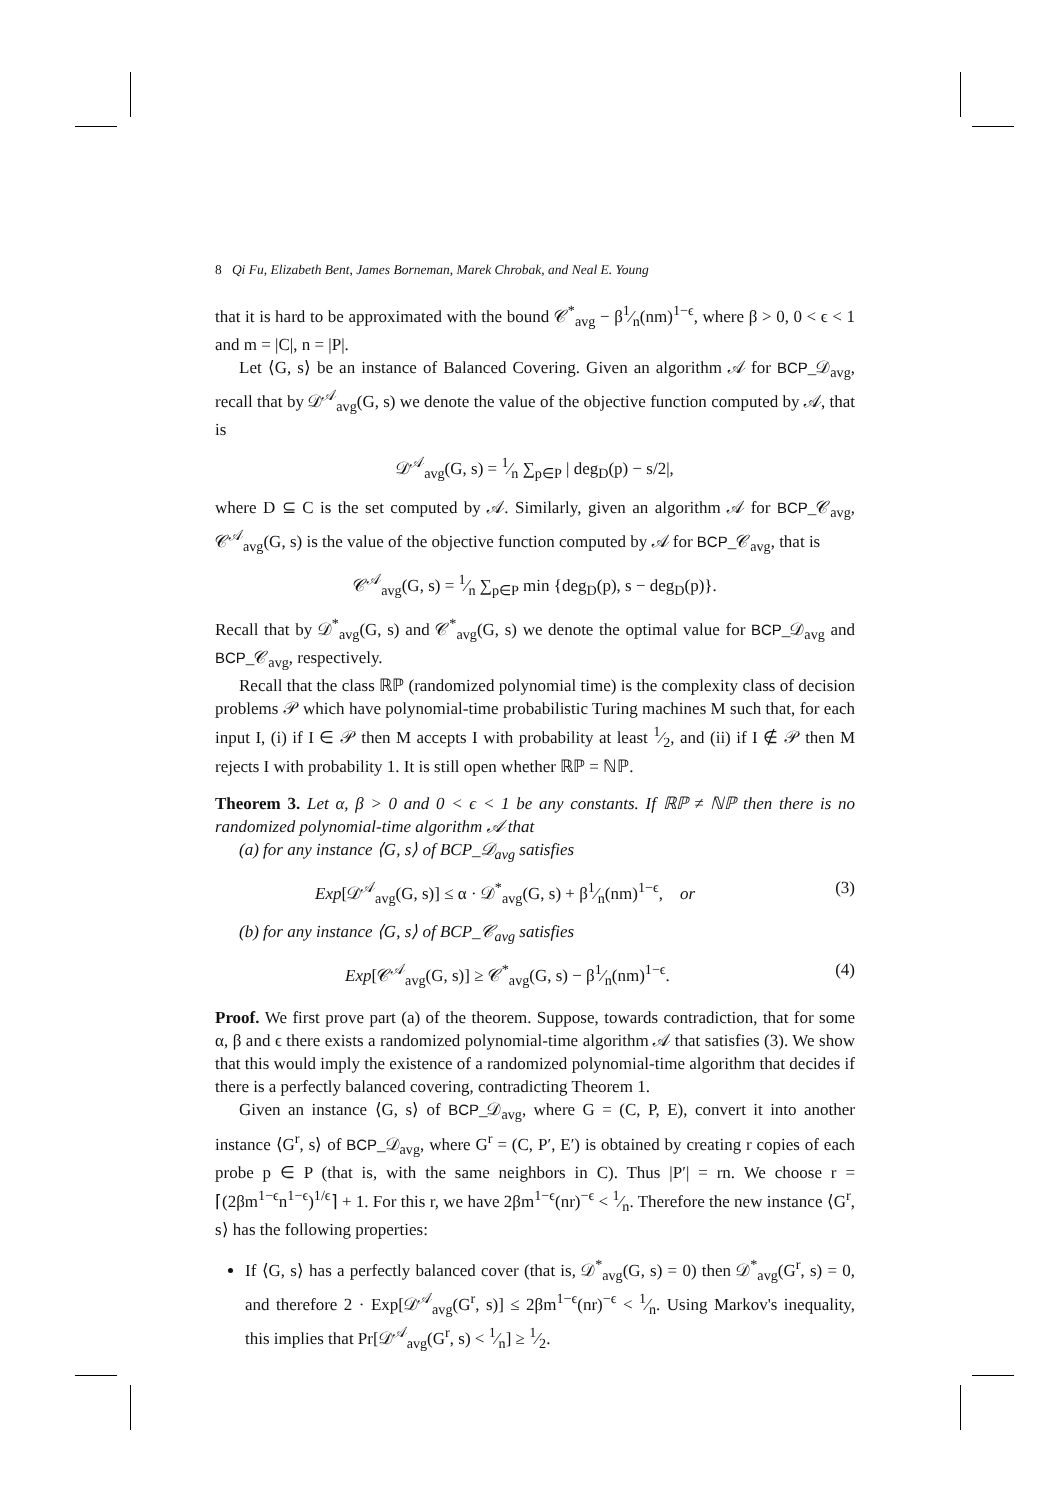8 Qi Fu, Elizabeth Bent, James Borneman, Marek Chrobak, and Neal E. Young
that it is hard to be approximated with the bound 𝒞<sup>*</sup><sub>avg</sub> − β1⁄n(nm)<sup>1−ϵ</sup>, where β > 0, 0 < ϵ < 1 and m = |C|, n = |P|.
Let ⟨G, s⟩ be an instance of Balanced Covering. Given an algorithm 𝒜 for BCP_𝒟<sub>avg</sub>, recall that by 𝒟<sup>𝒜</sup><sub>avg</sub>(G, s) we denote the value of the objective function computed by 𝒜, that is
𝒟<sup>𝒜</sup><sub>avg</sub>(G, s) = 1⁄n ∑<sub>p∈P</sub> | deg<sub>D</sub>(p) − s/2|,
where D ⊆ C is the set computed by 𝒜. Similarly, given an algorithm 𝒜 for BCP_𝒞<sub>avg</sub>, 𝒞<sup>𝒜</sup><sub>avg</sub>(G, s) is the value of the objective function computed by 𝒜 for BCP_𝒞<sub>avg</sub>, that is
𝒞<sup>𝒜</sup><sub>avg</sub>(G, s) = 1⁄n ∑<sub>p∈P</sub> min {deg<sub>D</sub>(p), s − deg<sub>D</sub>(p)}.
Recall that by 𝒟<sup>*</sup><sub>avg</sub>(G, s) and 𝒞<sup>*</sup><sub>avg</sub>(G, s) we denote the optimal value for BCP_𝒟<sub>avg</sub> and BCP_𝒞<sub>avg</sub>, respectively.
Recall that the class ℝℙ (randomized polynomial time) is the complexity class of decision problems 𝒫 which have polynomial-time probabilistic Turing machines M such that, for each input I, (i) if I ∈ 𝒫 then M accepts I with probability at least 1⁄2, and (ii) if I ∉ 𝒫 then M rejects I with probability 1. It is still open whether ℝℙ = ℕℙ.
Theorem 3. Let α, β > 0 and 0 < ϵ < 1 be any constants. If ℝℙ ≠ ℕℙ then there is no randomized polynomial-time algorithm 𝒜 that
(a) for any instance ⟨G, s⟩ of BCP_𝒟<sub>avg</sub> satisfies
Exp[𝒟<sup>𝒜</sup><sub>avg</sub>(G, s)] ≤ α · 𝒟<sup>*</sup><sub>avg</sub>(G, s) + β1⁄n(nm)<sup>1−ϵ</sup>, or (3)
(b) for any instance ⟨G, s⟩ of BCP_𝒞<sub>avg</sub> satisfies
Exp[𝒞<sup>𝒜</sup><sub>avg</sub>(G, s)] ≥ 𝒞<sup>*</sup><sub>avg</sub>(G, s) − β1⁄n(nm)<sup>1−ϵ</sup>. (4)
Proof. We first prove part (a) of the theorem. Suppose, towards contradiction, that for some α, β and ϵ there exists a randomized polynomial-time algorithm 𝒜 that satisfies (3). We show that this would imply the existence of a randomized polynomial-time algorithm that decides if there is a perfectly balanced covering, contradicting Theorem 1.
Given an instance ⟨G, s⟩ of BCP_𝒟<sub>avg</sub>, where G = (C, P, E), convert it into another instance ⟨G<sup>r</sup>, s⟩ of BCP_𝒟<sub>avg</sub>, where G<sup>r</sup> = (C, P′, E′) is obtained by creating r copies of each probe p ∈ P (that is, with the same neighbors in C). Thus |P′| = rn. We choose r = ⌈(2βm<sup>1−ϵ</sup>n<sup>1−ϵ</sup>)<sup>1/ϵ</sup>⌉ + 1. For this r, we have 2βm<sup>1−ϵ</sup>(nr)<sup>−ϵ</sup> < 1⁄n. Therefore the new instance ⟨G<sup>r</sup>, s⟩ has the following properties:
If ⟨G, s⟩ has a perfectly balanced cover (that is, 𝒟<sup>*</sup><sub>avg</sub>(G, s) = 0) then 𝒟<sup>*</sup><sub>avg</sub>(G<sup>r</sup>, s) = 0, and therefore 2 · Exp[𝒟<sup>𝒜</sup><sub>avg</sub>(G<sup>r</sup>, s)] ≤ 2βm<sup>1−ϵ</sup>(nr)<sup>−ϵ</sup> < 1⁄n. Using Markov's inequality, this implies that Pr[𝒟<sup>𝒜</sup><sub>avg</sub>(G<sup>r</sup>, s) < 1⁄n] ≥ 1⁄2.